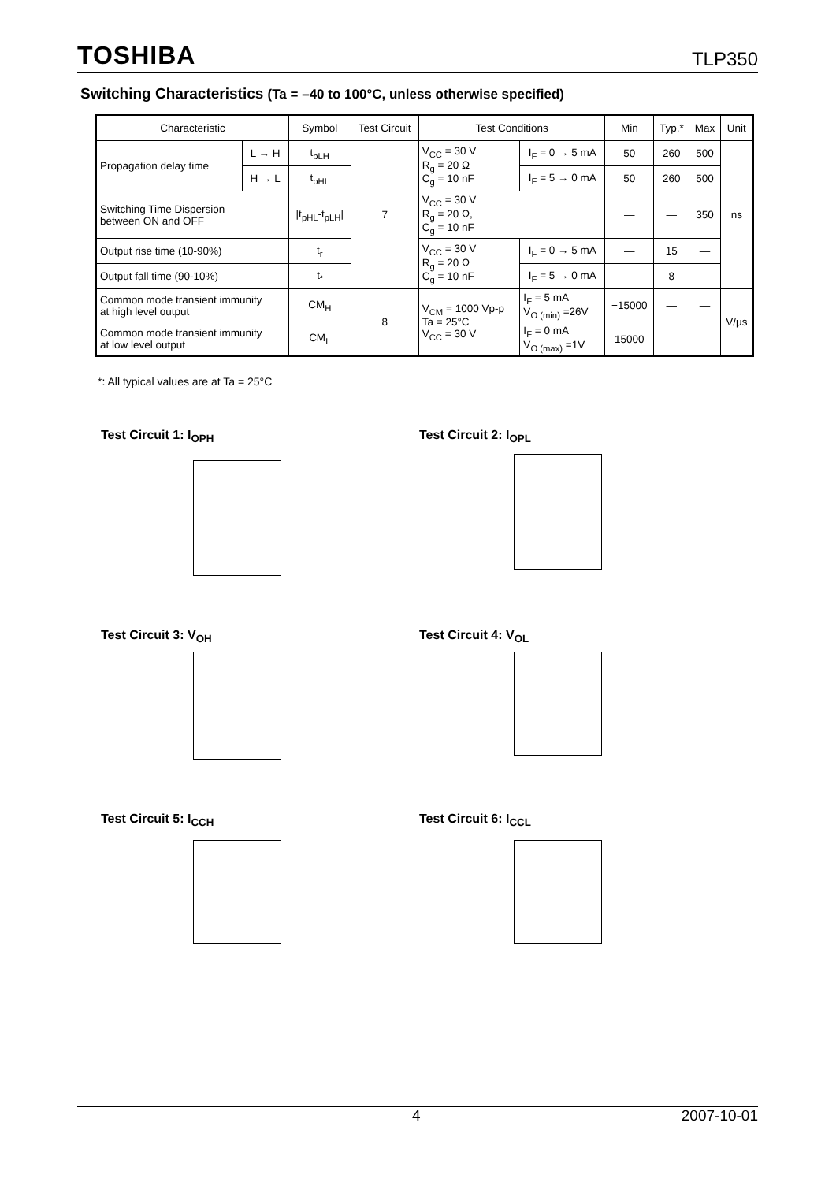TOSHIBA TLP350
Switching Characteristics (Ta = –40 to 100°C, unless otherwise specified)
| Characteristic | | Symbol | Test Circuit | Test Conditions | | Min | Typ.* | Max | Unit |
| --- | --- | --- | --- | --- | --- | --- | --- | --- | --- |
| Propagation delay time | L → H | t<sub>pLH</sub> | 7 | V<sub>CC</sub> = 30 V R<sub>g</sub> = 20 Ω C<sub>g</sub> = 10 nF | I<sub>F</sub> = 0 → 5 mA | 50 | 260 | 500 | ns |
| | H → L | t<sub>pHL</sub> | | | I<sub>F</sub> = 5 → 0 mA | 50 | 260 | 500 | |
| Switching Time Dispersion between ON and OFF | | /t<sub>pHL</sub>-t<sub>pLH</sub>/ | | V<sub>CC</sub> = 30 V R<sub>g</sub> = 20 Ω, C<sub>g</sub> = 10 nF | | — | — | 350 | |
| Output rise time (10-90%) | | t<sub>r</sub> | | V<sub>CC</sub> = 30 V R<sub>g</sub> = 20 Ω C<sub>g</sub> = 10 nF | I<sub>F</sub> = 0 → 5 mA | — | 15 | — | |
| Output fall time (90-10%) | | t<sub>f</sub> | | | I<sub>F</sub> = 5 → 0 mA | — | 8 | — | |
| Common mode transient immunity at high level output | | CM<sub>H</sub> | 8 | V<sub>CM</sub> = 1000 Vp-p Ta = 25°C V<sub>CC</sub> = 30 V | I<sub>F</sub> = 5 mA V<sub>O (min)</sub> =26V | −15000 | — | — | V/μs |
| Common mode transient immunity at low level output | | CM<sub>L</sub> | | | I<sub>F</sub> = 0 mA V<sub>O (max)</sub> =1V | 15000 | — | — | |
*: All typical values are at Ta = 25°C
Test Circuit 1: I<sub>OPH</sub> Test Circuit 2: I<sub>OPL</sub>
Test Circuit 3: V<sub>OH</sub> Test Circuit 4: V<sub>OL</sub>
Test Circuit 5: I<sub>CCH</sub> Test Circuit 6: I<sub>CCL</sub>
4 2007-10-01